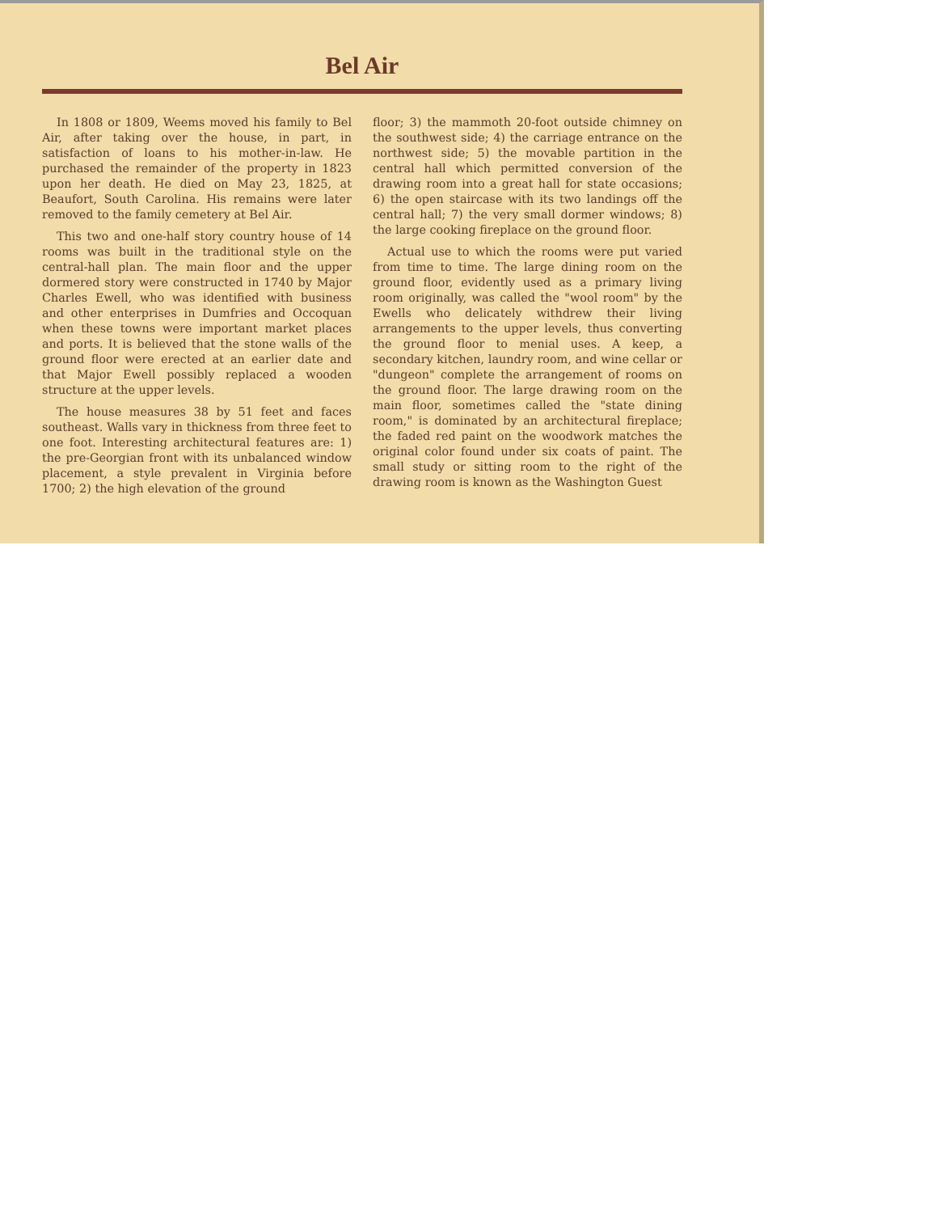Bel Air
In 1808 or 1809, Weems moved his family to Bel Air, after taking over the house, in part, in satisfaction of loans to his mother-in-law. He purchased the remainder of the property in 1823 upon her death. He died on May 23, 1825, at Beaufort, South Carolina. His remains were later removed to the family cemetery at Bel Air.
This two and one-half story country house of 14 rooms was built in the traditional style on the central-hall plan. The main floor and the upper dormered story were constructed in 1740 by Major Charles Ewell, who was identified with business and other enterprises in Dumfries and Occoquan when these towns were important market places and ports. It is believed that the stone walls of the ground floor were erected at an earlier date and that Major Ewell possibly replaced a wooden structure at the upper levels.
The house measures 38 by 51 feet and faces southeast. Walls vary in thickness from three feet to one foot. Interesting architectural features are: 1) the pre-Georgian front with its unbalanced window placement, a style prevalent in Virginia before 1700; 2) the high elevation of the ground
floor; 3) the mammoth 20-foot outside chimney on the southwest side; 4) the carriage entrance on the northwest side; 5) the movable partition in the central hall which permitted conversion of the drawing room into a great hall for state occasions; 6) the open staircase with its two landings off the central hall; 7) the very small dormer windows; 8) the large cooking fireplace on the ground floor.
Actual use to which the rooms were put varied from time to time. The large dining room on the ground floor, evidently used as a primary living room originally, was called the "wool room" by the Ewells who delicately withdrew their living arrangements to the upper levels, thus converting the ground floor to menial uses. A keep, a secondary kitchen, laundry room, and wine cellar or "dungeon" complete the arrangement of rooms on the ground floor. The large drawing room on the main floor, sometimes called the "state dining room," is dominated by an architectural fireplace; the faded red paint on the woodwork matches the original color found under six coats of paint. The small study or sitting room to the right of the drawing room is known as the Washington Guest